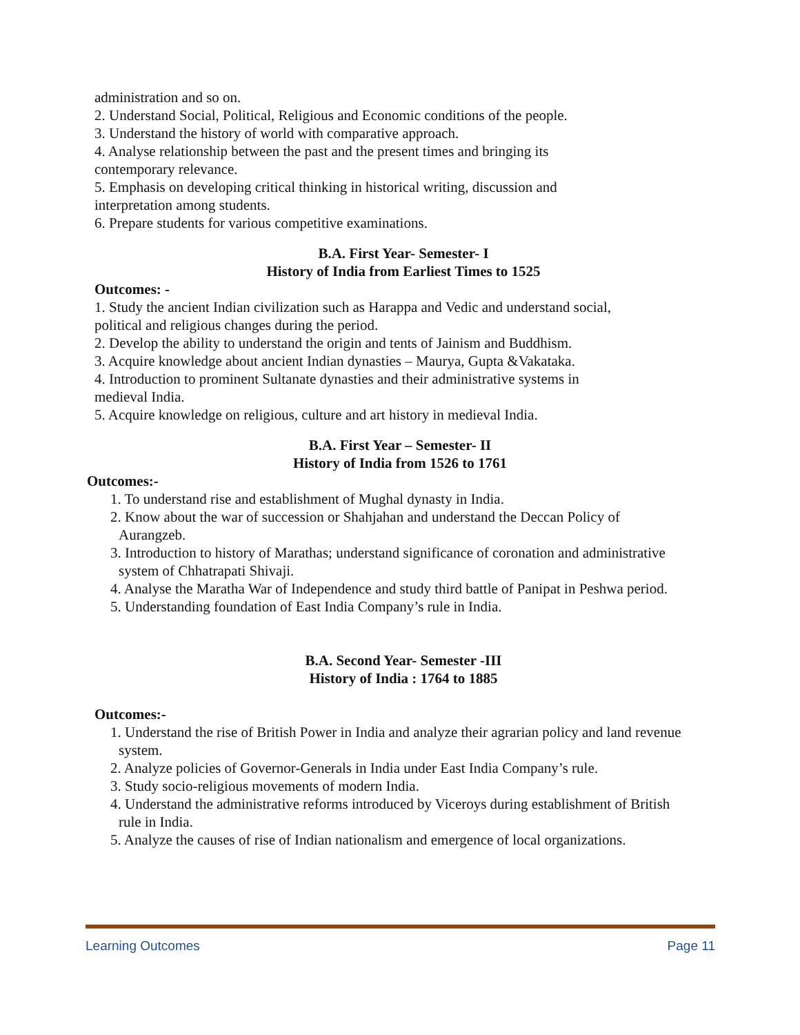administration and so on.
2. Understand Social, Political, Religious and Economic conditions of the people.
3. Understand the history of world with comparative approach.
4. Analyse relationship between the past and the present times and bringing its contemporary relevance.
5. Emphasis on developing critical thinking in historical writing, discussion and interpretation among students.
6. Prepare students for various competitive examinations.
B.A. First Year- Semester- I
History of India from Earliest Times to 1525
Outcomes: -
1. Study the ancient Indian civilization such as Harappa and Vedic and understand social, political and religious changes during the period.
2. Develop the ability to understand the origin and tents of Jainism and Buddhism.
3. Acquire knowledge about ancient Indian dynasties – Maurya, Gupta &Vakataka.
4. Introduction to prominent Sultanate dynasties and their administrative systems in medieval India.
5. Acquire knowledge on religious, culture and art history in medieval India.
B.A. First Year – Semester- II
History of India from 1526 to 1761
Outcomes:-
1. To understand rise and establishment of Mughal dynasty in India.
2. Know about the war of succession or Shahjahan and understand the Deccan Policy of
Aurangzeb.
3. Introduction to history of Marathas; understand significance of coronation and administrative
system of Chhatrapati Shivaji.
4. Analyse the Maratha War of Independence and study third battle of Panipat in Peshwa period.
5. Understanding foundation of East India Company’s rule in India.
B.A. Second Year- Semester -III
History of India : 1764 to 1885
Outcomes:-
1. Understand the rise of British Power in India and analyze their agrarian policy and land revenue
system.
2. Analyze policies of Governor-Generals in India under East India Company’s rule.
3. Study socio-religious movements of modern India.
4. Understand the administrative reforms introduced by Viceroys during establishment of British
rule in India.
5. Analyze the causes of rise of Indian nationalism and emergence of local organizations.
Learning Outcomes Page 11